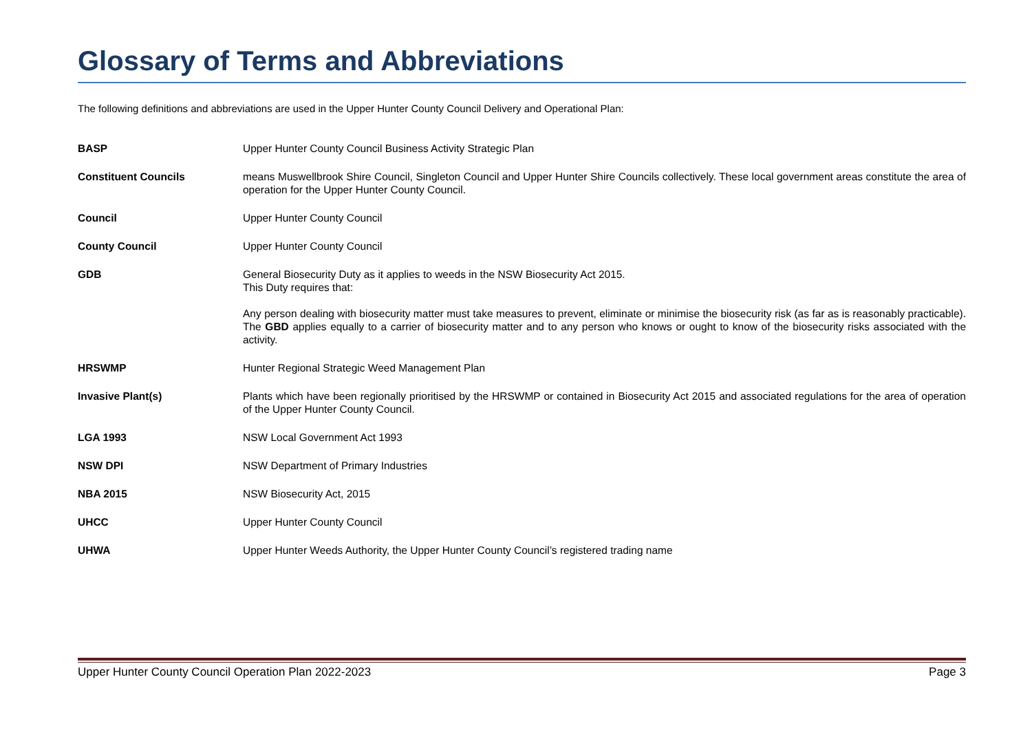Glossary of Terms and Abbreviations
The following definitions and abbreviations are used in the Upper Hunter County Council Delivery and Operational Plan:
| BASP | Upper Hunter County Council Business Activity Strategic Plan |
| Constituent Councils | means Muswellbrook Shire Council, Singleton Council and Upper Hunter Shire Councils collectively. These local government areas constitute the area of operation for the Upper Hunter County Council. |
| Council | Upper Hunter County Council |
| County Council | Upper Hunter County Council |
| GDB | General Biosecurity Duty as it applies to weeds in the NSW Biosecurity Act 2015. This Duty requires that: Any person dealing with biosecurity matter must take measures to prevent, eliminate or minimise the biosecurity risk (as far as is reasonably practicable). The GBD applies equally to a carrier of biosecurity matter and to any person who knows or ought to know of the biosecurity risks associated with the activity. |
| HRSWMP | Hunter Regional Strategic Weed Management Plan |
| Invasive Plant(s) | Plants which have been regionally prioritised by the HRSWMP or contained in Biosecurity Act 2015 and associated regulations for the area of operation of the Upper Hunter County Council. |
| LGA 1993 | NSW Local Government Act 1993 |
| NSW DPI | NSW Department of Primary Industries |
| NBA 2015 | NSW Biosecurity Act, 2015 |
| UHCC | Upper Hunter County Council |
| UHWA | Upper Hunter Weeds Authority, the Upper Hunter County Council’s registered trading name |
Upper Hunter County Council Operation Plan 2022-2023 Page 3